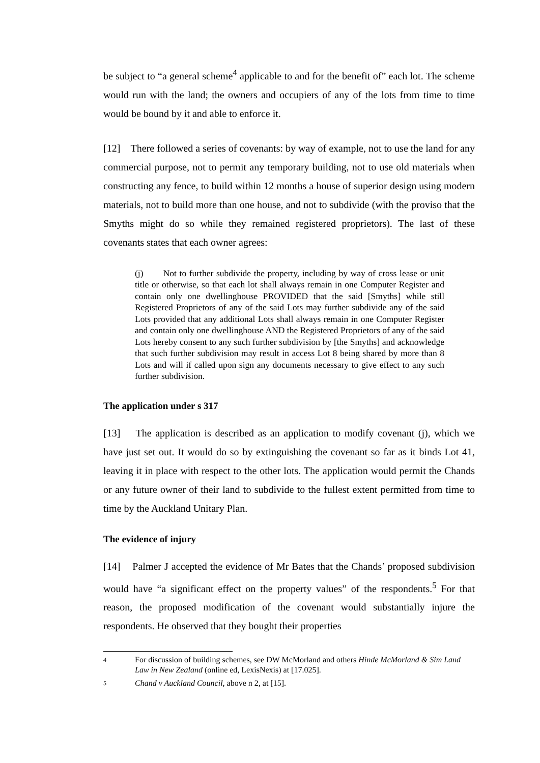be subject to “a general scheme<sup>4</sup> applicable to and for the benefit of” each lot. The scheme would run with the land; the owners and occupiers of any of the lots from time to time would be bound by it and able to enforce it.
[12] There followed a series of covenants: by way of example, not to use the land for any commercial purpose, not to permit any temporary building, not to use old materials when constructing any fence, to build within 12 months a house of superior design using modern materials, not to build more than one house, and not to subdivide (with the proviso that the Smyths might do so while they remained registered proprietors). The last of these covenants states that each owner agrees:
(j) Not to further subdivide the property, including by way of cross lease or unit title or otherwise, so that each lot shall always remain in one Computer Register and contain only one dwellinghouse PROVIDED that the said [Smyths] while still Registered Proprietors of any of the said Lots may further subdivide any of the said Lots provided that any additional Lots shall always remain in one Computer Register and contain only one dwellinghouse AND the Registered Proprietors of any of the said Lots hereby consent to any such further subdivision by [the Smyths] and acknowledge that such further subdivision may result in access Lot 8 being shared by more than 8 Lots and will if called upon sign any documents necessary to give effect to any such further subdivision.
The application under s 317
[13] The application is described as an application to modify covenant (j), which we have just set out. It would do so by extinguishing the covenant so far as it binds Lot 41, leaving it in place with respect to the other lots. The application would permit the Chands or any future owner of their land to subdivide to the fullest extent permitted from time to time by the Auckland Unitary Plan.
The evidence of injury
[14] Palmer J accepted the evidence of Mr Bates that the Chands’ proposed subdivision would have “a significant effect on the property values” of the respondents.<sup>5</sup> For that reason, the proposed modification of the covenant would substantially injure the respondents. He observed that they bought their properties
4 For discussion of building schemes, see DW McMorland and others Hinde McMorland & Sim Land Law in New Zealand (online ed, LexisNexis) at [17.025].
5 Chand v Auckland Council, above n 2, at [15].